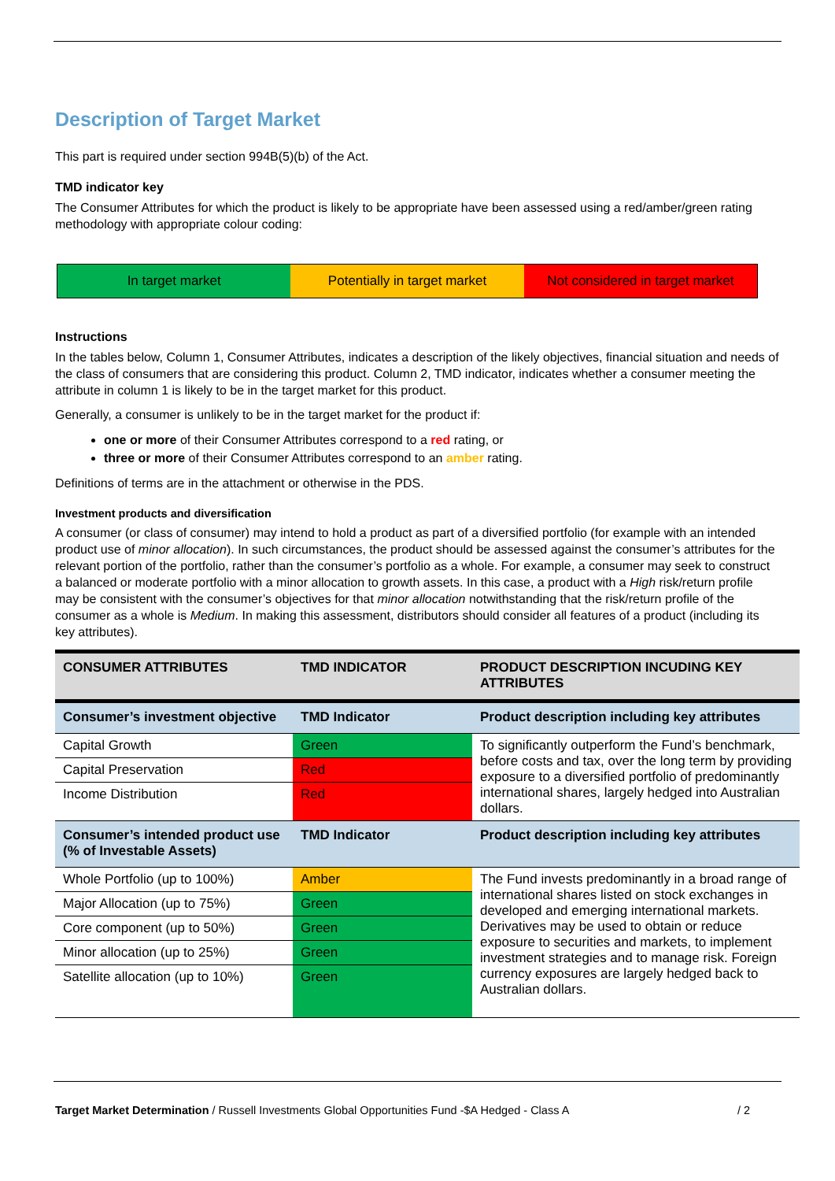Description of Target Market
This part is required under section 994B(5)(b) of the Act.
TMD indicator key
The Consumer Attributes for which the product is likely to be appropriate have been assessed using a red/amber/green rating methodology with appropriate colour coding:
In target market Potentially in target market Not considered in target market
Instructions
In the tables below, Column 1, Consumer Attributes, indicates a description of the likely objectives, financial situation and needs of the class of consumers that are considering this product. Column 2, TMD indicator, indicates whether a consumer meeting the attribute in column 1 is likely to be in the target market for this product.
Generally, a consumer is unlikely to be in the target market for the product if:
one or more of their Consumer Attributes correspond to a red rating, or
three or more of their Consumer Attributes correspond to an amber rating.
Definitions of terms are in the attachment or otherwise in the PDS.
Investment products and diversification
A consumer (or class of consumer) may intend to hold a product as part of a diversified portfolio (for example with an intended product use of minor allocation). In such circumstances, the product should be assessed against the consumer’s attributes for the relevant portion of the portfolio, rather than the consumer’s portfolio as a whole. For example, a consumer may seek to construct a balanced or moderate portfolio with a minor allocation to growth assets. In this case, a product with a High risk/return profile may be consistent with the consumer’s objectives for that minor allocation notwithstanding that the risk/return profile of the consumer as a whole is Medium. In making this assessment, distributors should consider all features of a product (including its key attributes).
| CONSUMER ATTRIBUTES | TMD INDICATOR | PRODUCT DESCRIPTION INCUDING KEY ATTRIBUTES |
| --- | --- | --- |
| Consumer’s investment objective | TMD Indicator | Product description including key attributes |
| Capital Growth | Green | To significantly outperform the Fund’s benchmark, before costs and tax, over the long term by providing exposure to a diversified portfolio of predominantly international shares, largely hedged into Australian dollars. |
| Capital Preservation | Red | |
| Income Distribution | Red | |
| Consumer’s intended product use (% of Investable Assets) | TMD Indicator | Product description including key attributes |
| Whole Portfolio (up to 100%) | Amber | The Fund invests predominantly in a broad range of international shares listed on stock exchanges in developed and emerging international markets. Derivatives may be used to obtain or reduce exposure to securities and markets, to implement investment strategies and to manage risk. Foreign currency exposures are largely hedged back to Australian dollars. |
| Major Allocation (up to 75%) | Green | |
| Core component (up to 50%) | Green | |
| Minor allocation (up to 25%) | Green | |
| Satellite allocation (up to 10%) | Green | |
Target Market Determination / Russell Investments Global Opportunities Fund -$A Hedged - Class A / 2